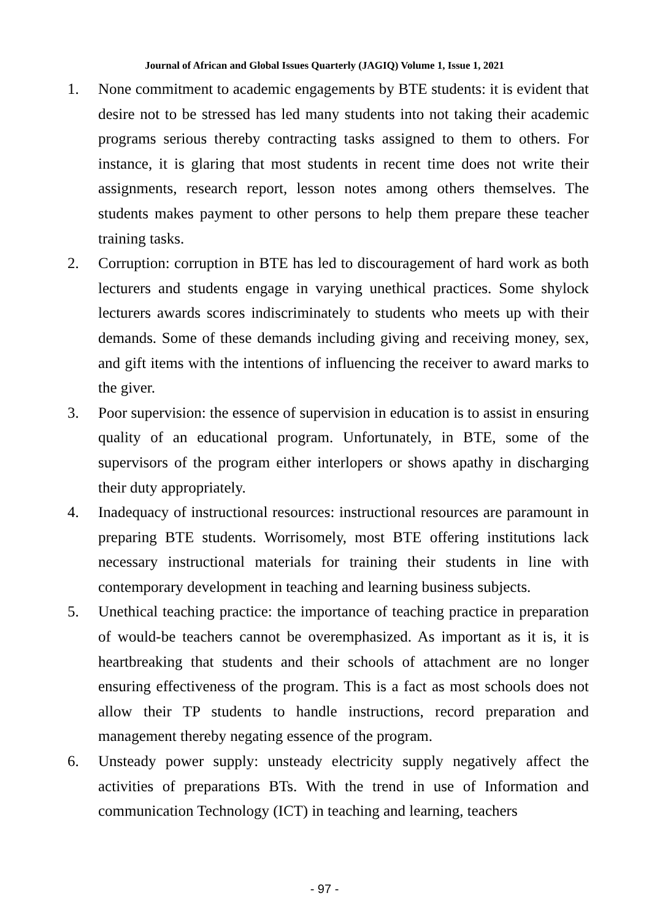Journal of African and Global Issues Quarterly (JAGIQ) Volume 1, Issue 1, 2021
1. None commitment to academic engagements by BTE students: it is evident that desire not to be stressed has led many students into not taking their academic programs serious thereby contracting tasks assigned to them to others. For instance, it is glaring that most students in recent time does not write their assignments, research report, lesson notes among others themselves. The students makes payment to other persons to help them prepare these teacher training tasks.
2. Corruption: corruption in BTE has led to discouragement of hard work as both lecturers and students engage in varying unethical practices. Some shylock lecturers awards scores indiscriminately to students who meets up with their demands. Some of these demands including giving and receiving money, sex, and gift items with the intentions of influencing the receiver to award marks to the giver.
3. Poor supervision: the essence of supervision in education is to assist in ensuring quality of an educational program. Unfortunately, in BTE, some of the supervisors of the program either interlopers or shows apathy in discharging their duty appropriately.
4. Inadequacy of instructional resources: instructional resources are paramount in preparing BTE students. Worrisomely, most BTE offering institutions lack necessary instructional materials for training their students in line with contemporary development in teaching and learning business subjects.
5. Unethical teaching practice: the importance of teaching practice in preparation of would-be teachers cannot be overemphasized. As important as it is, it is heartbreaking that students and their schools of attachment are no longer ensuring effectiveness of the program. This is a fact as most schools does not allow their TP students to handle instructions, record preparation and management thereby negating essence of the program.
6. Unsteady power supply: unsteady electricity supply negatively affect the activities of preparations BTs. With the trend in use of Information and communication Technology (ICT) in teaching and learning, teachers
- 97 -